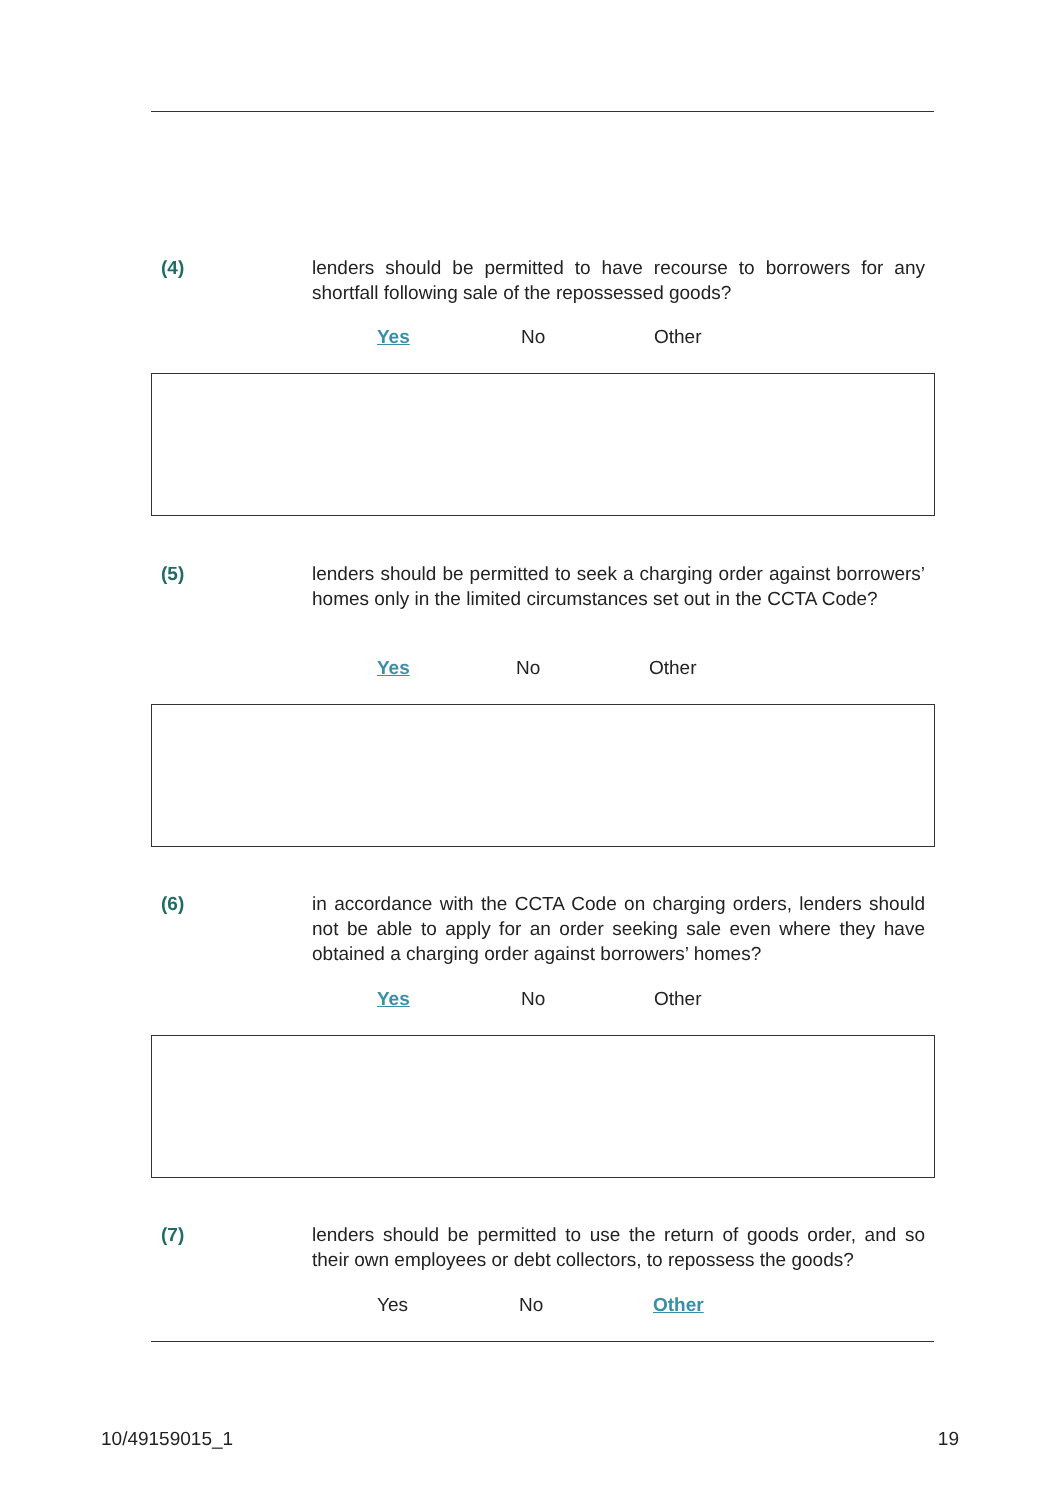(4) lenders should be permitted to have recourse to borrowers for any shortfall following sale of the repossessed goods?
Yes No Other
(5) lenders should be permitted to seek a charging order against borrowers’ homes only in the limited circumstances set out in the CCTA Code?
Yes No Other
(6) in accordance with the CCTA Code on charging orders, lenders should not be able to apply for an order seeking sale even where they have obtained a charging order against borrowers’ homes?
Yes No Other
(7) lenders should be permitted to use the return of goods order, and so their own employees or debt collectors, to repossess the goods?
Yes No Other
10/49159015_1 19